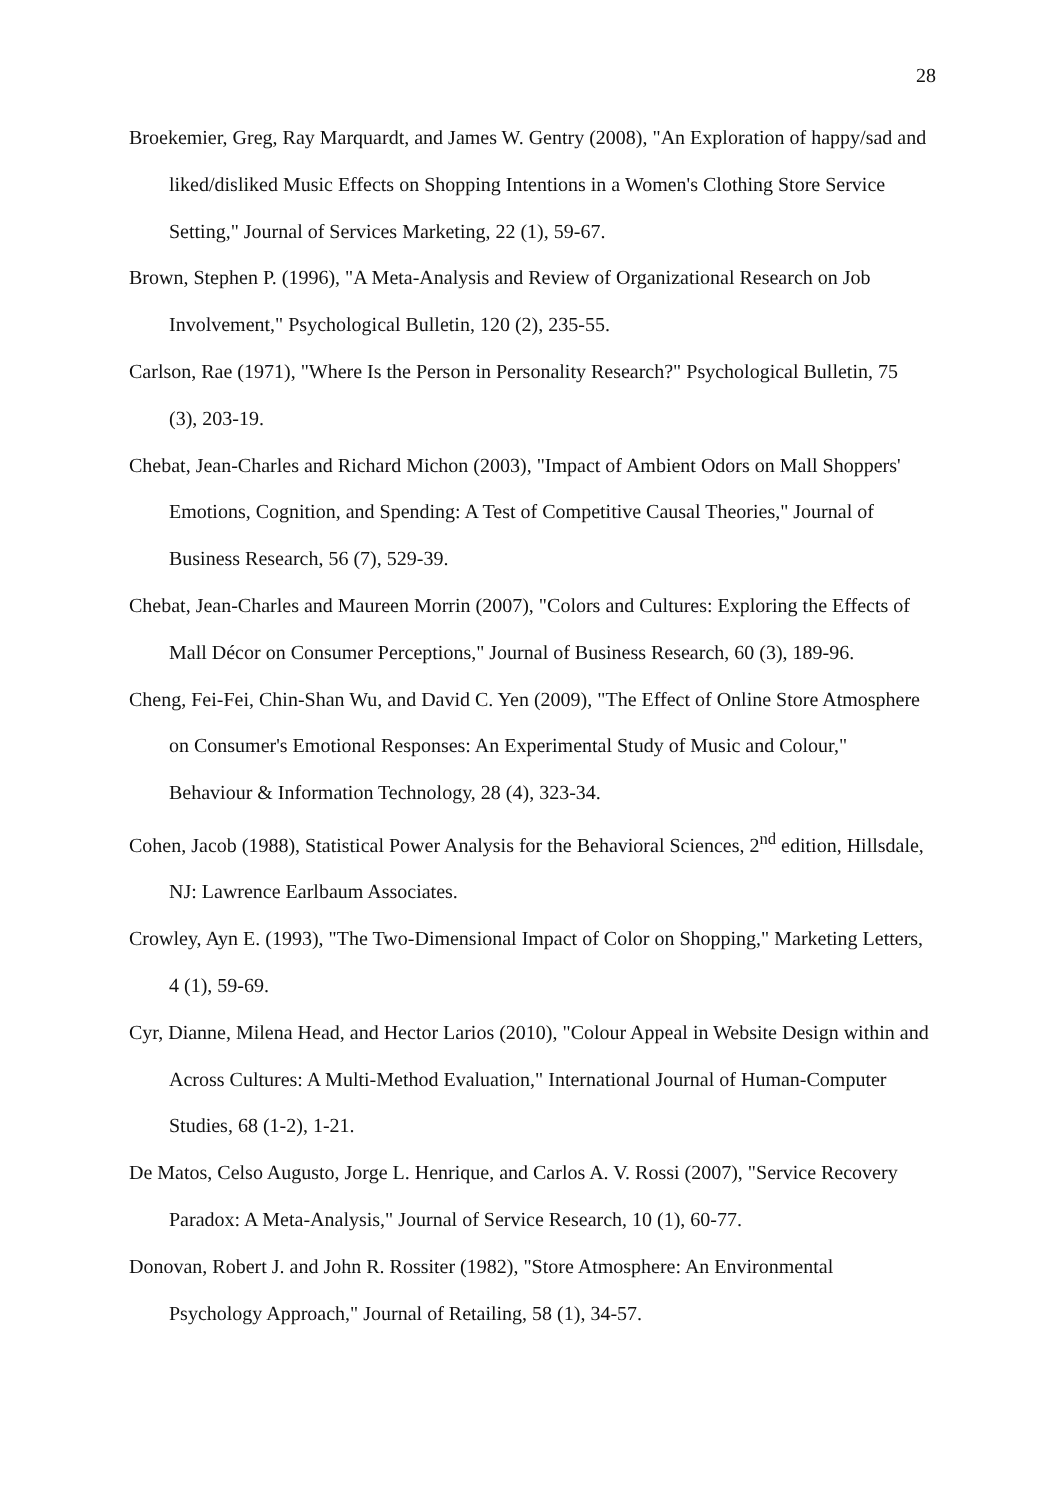28
Broekemier, Greg, Ray Marquardt, and James W. Gentry (2008), "An Exploration of happy/sad and liked/disliked Music Effects on Shopping Intentions in a Women's Clothing Store Service Setting," Journal of Services Marketing, 22 (1), 59-67.
Brown, Stephen P. (1996), "A Meta-Analysis and Review of Organizational Research on Job Involvement," Psychological Bulletin, 120 (2), 235-55.
Carlson, Rae (1971), "Where Is the Person in Personality Research?" Psychological Bulletin, 75 (3), 203-19.
Chebat, Jean-Charles and Richard Michon (2003), "Impact of Ambient Odors on Mall Shoppers' Emotions, Cognition, and Spending: A Test of Competitive Causal Theories," Journal of Business Research, 56 (7), 529-39.
Chebat, Jean-Charles and Maureen Morrin (2007), "Colors and Cultures: Exploring the Effects of Mall Décor on Consumer Perceptions," Journal of Business Research, 60 (3), 189-96.
Cheng, Fei-Fei, Chin-Shan Wu, and David C. Yen (2009), "The Effect of Online Store Atmosphere on Consumer's Emotional Responses: An Experimental Study of Music and Colour," Behaviour & Information Technology, 28 (4), 323-34.
Cohen, Jacob (1988), Statistical Power Analysis for the Behavioral Sciences, 2<sup>nd</sup> edition, Hillsdale, NJ: Lawrence Earlbaum Associates.
Crowley, Ayn E. (1993), "The Two-Dimensional Impact of Color on Shopping," Marketing Letters, 4 (1), 59-69.
Cyr, Dianne, Milena Head, and Hector Larios (2010), "Colour Appeal in Website Design within and Across Cultures: A Multi-Method Evaluation," International Journal of Human-Computer Studies, 68 (1-2), 1-21.
De Matos, Celso Augusto, Jorge L. Henrique, and Carlos A. V. Rossi (2007), "Service Recovery Paradox: A Meta-Analysis," Journal of Service Research, 10 (1), 60-77.
Donovan, Robert J. and John R. Rossiter (1982), "Store Atmosphere: An Environmental Psychology Approach," Journal of Retailing, 58 (1), 34-57.